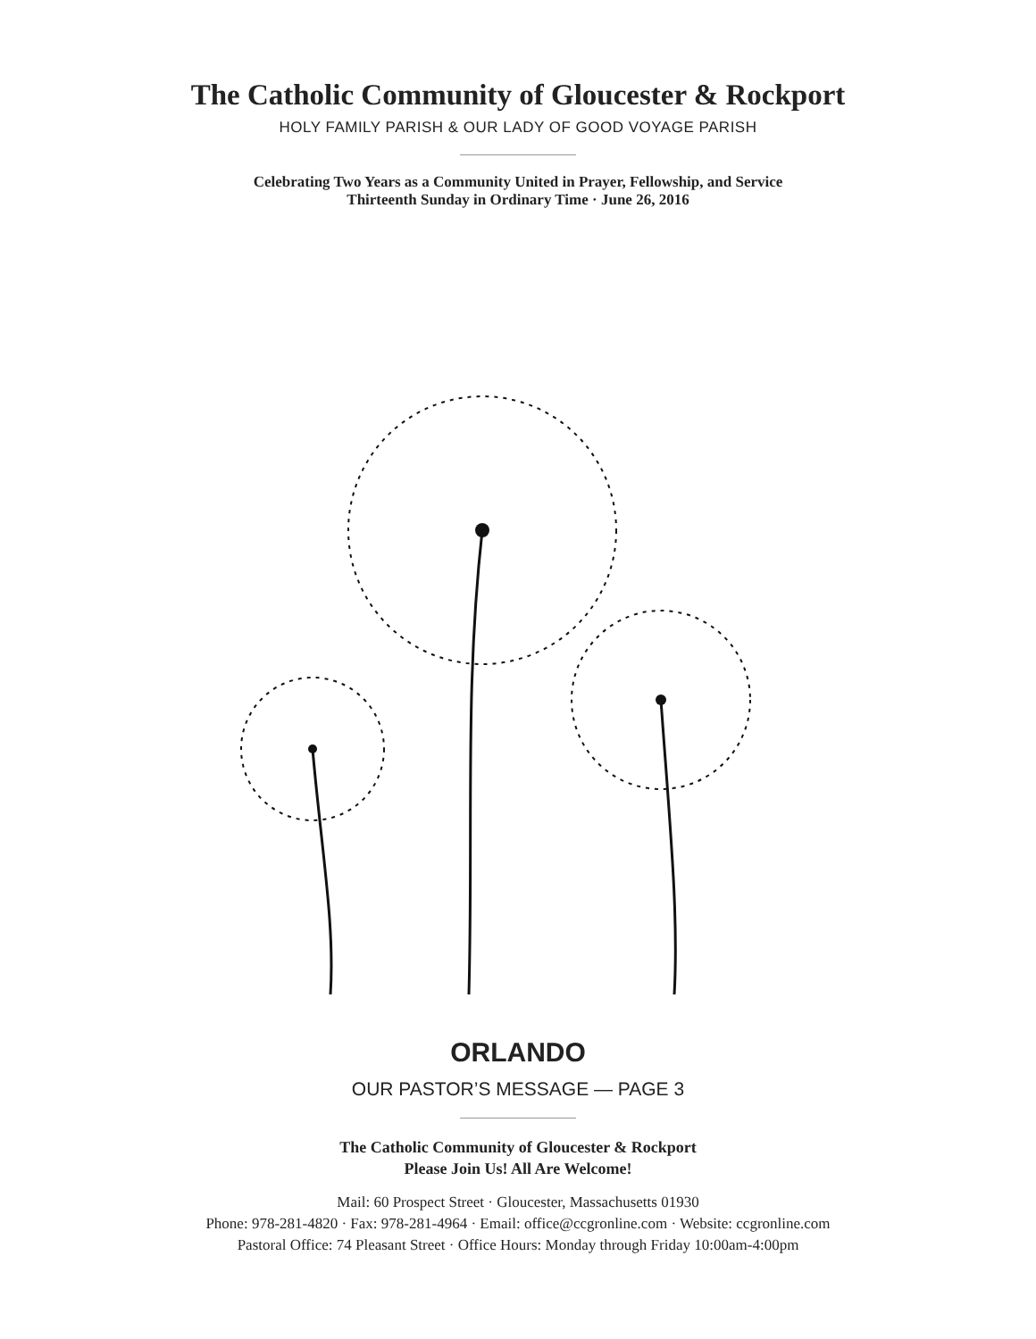The Catholic Community of Gloucester & Rockport
HOLY FAMILY PARISH & OUR LADY OF GOOD VOYAGE PARISH
Celebrating Two Years as a Community United in Prayer, Fellowship, and Service
Thirteenth Sunday in Ordinary Time · June 26, 2016
ORLANDO
OUR PASTOR’S MESSAGE — PAGE 3
The Catholic Community of Gloucester & Rockport
Please Join Us! All Are Welcome!
Mail: 60 Prospect Street · Gloucester, Massachusetts 01930
Phone: 978-281-4820 · Fax: 978-281-4964 · Email: office@ccgronline.com · Website: ccgronline.com
Pastoral Office: 74 Pleasant Street · Office Hours: Monday through Friday 10:00am-4:00pm